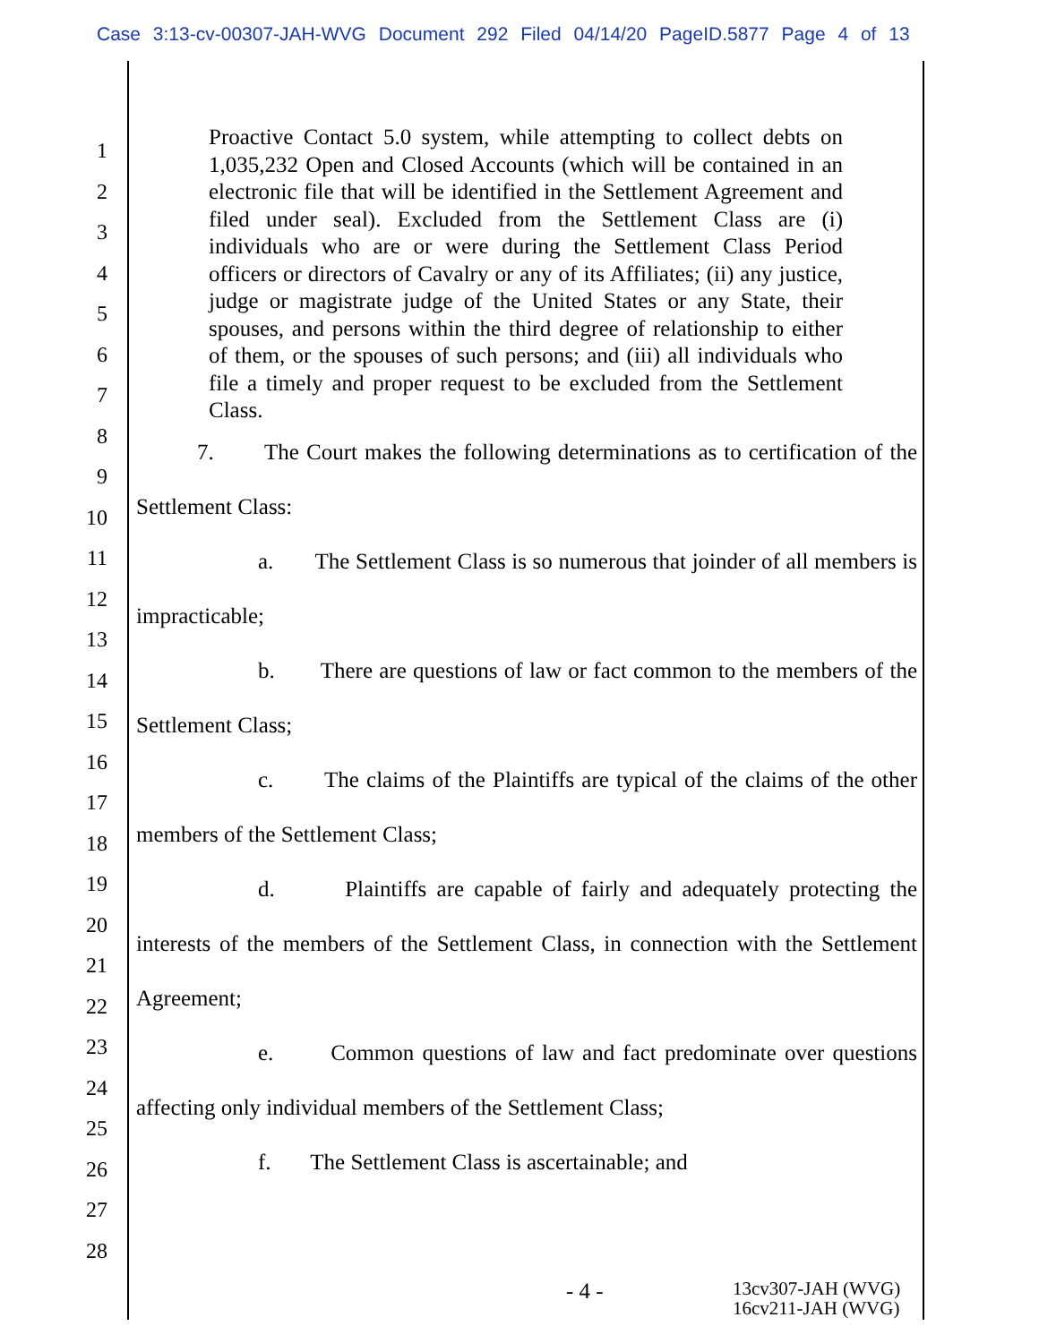Case 3:13-cv-00307-JAH-WVG Document 292 Filed 04/14/20 PageID.5877 Page 4 of 13
1
2
3
4
5
6
7
8
9
10
11
12
13
14
15
16
17
18
19
20
21
22
23
24
25
26
27
28
Proactive Contact 5.0 system, while attempting to collect debts on 1,035,232 Open and Closed Accounts (which will be contained in an electronic file that will be identified in the Settlement Agreement and filed under seal). Excluded from the Settlement Class are (i) individuals who are or were during the Settlement Class Period officers or directors of Cavalry or any of its Affiliates; (ii) any justice, judge or magistrate judge of the United States or any State, their spouses, and persons within the third degree of relationship to either of them, or the spouses of such persons; and (iii) all individuals who file a timely and proper request to be excluded from the Settlement Class.
7. The Court makes the following determinations as to certification of the Settlement Class:
a. The Settlement Class is so numerous that joinder of all members is impracticable;
b. There are questions of law or fact common to the members of the Settlement Class;
c. The claims of the Plaintiffs are typical of the claims of the other members of the Settlement Class;
d. Plaintiffs are capable of fairly and adequately protecting the interests of the members of the Settlement Class, in connection with the Settlement Agreement;
e. Common questions of law and fact predominate over questions affecting only individual members of the Settlement Class;
f. The Settlement Class is ascertainable; and
- 4 -
13cv307-JAH (WVG)
16cv211-JAH (WVG)